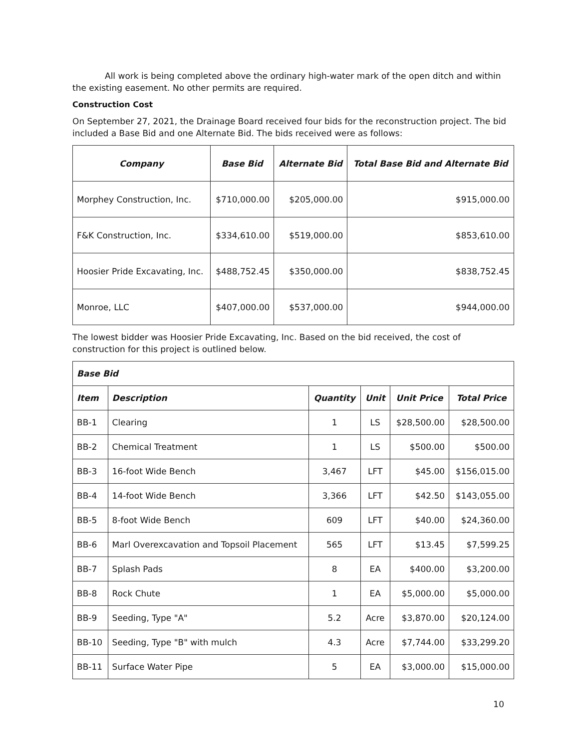All work is being completed above the ordinary high-water mark of the open ditch and within the existing easement. No other permits are required.
Construction Cost
On September 27, 2021, the Drainage Board received four bids for the reconstruction project. The bid included a Base Bid and one Alternate Bid. The bids received were as follows:
| Company | Base Bid | Alternate Bid | Total Base Bid and Alternate Bid |
| --- | --- | --- | --- |
| Morphey Construction, Inc. | $710,000.00 | $205,000.00 | $915,000.00 |
| F&K Construction, Inc. | $334,610.00 | $519,000.00 | $853,610.00 |
| Hoosier Pride Excavating, Inc. | $488,752.45 | $350,000.00 | $838,752.45 |
| Monroe, LLC | $407,000.00 | $537,000.00 | $944,000.00 |
The lowest bidder was Hoosier Pride Excavating, Inc. Based on the bid received, the cost of construction for this project is outlined below.
| Base Bid | | | | | |
| --- | --- | --- | --- | --- | --- |
| Item | Description | Quantity | Unit | Unit Price | Total Price |
| BB-1 | Clearing | 1 | LS | $28,500.00 | $28,500.00 |
| BB-2 | Chemical Treatment | 1 | LS | $500.00 | $500.00 |
| BB-3 | 16-foot Wide Bench | 3,467 | LFT | $45.00 | $156,015.00 |
| BB-4 | 14-foot Wide Bench | 3,366 | LFT | $42.50 | $143,055.00 |
| BB-5 | 8-foot Wide Bench | 609 | LFT | $40.00 | $24,360.00 |
| BB-6 | Marl Overexcavation and Topsoil Placement | 565 | LFT | $13.45 | $7,599.25 |
| BB-7 | Splash Pads | 8 | EA | $400.00 | $3,200.00 |
| BB-8 | Rock Chute | 1 | EA | $5,000.00 | $5,000.00 |
| BB-9 | Seeding, Type "A" | 5.2 | Acre | $3,870.00 | $20,124.00 |
| BB-10 | Seeding, Type "B" with mulch | 4.3 | Acre | $7,744.00 | $33,299.20 |
| BB-11 | Surface Water Pipe | 5 | EA | $3,000.00 | $15,000.00 |
10